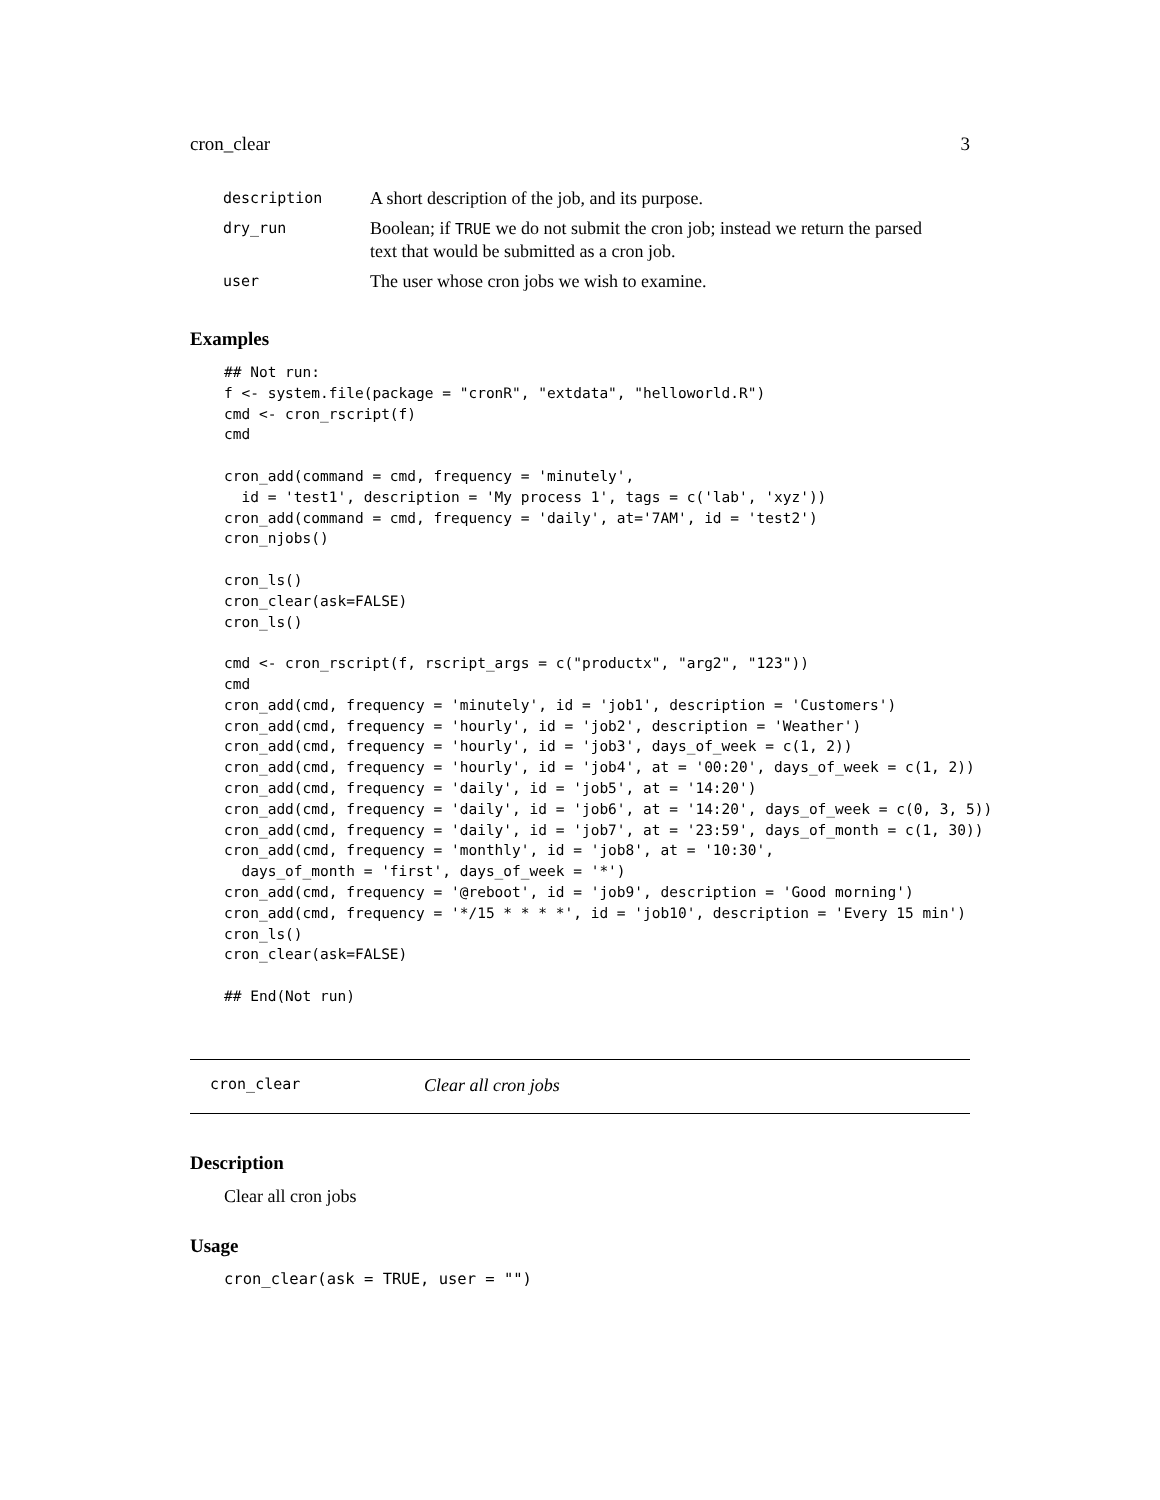cron_clear 3
| description | A short description of the job, and its purpose. |
| dry_run | Boolean; if TRUE we do not submit the cron job; instead we return the parsed text that would be submitted as a cron job. |
| user | The user whose cron jobs we wish to examine. |
Examples
## Not run:
f <- system.file(package = "cronR", "extdata", "helloworld.R")
cmd <- cron_rscript(f)
cmd

cron_add(command = cmd, frequency = 'minutely',
  id = 'test1', description = 'My process 1', tags = c('lab', 'xyz'))
cron_add(command = cmd, frequency = 'daily', at='7AM', id = 'test2')
cron_njobs()

cron_ls()
cron_clear(ask=FALSE)
cron_ls()

cmd <- cron_rscript(f, rscript_args = c("productx", "arg2", "123"))
cmd
cron_add(cmd, frequency = 'minutely', id = 'job1', description = 'Customers')
cron_add(cmd, frequency = 'hourly', id = 'job2', description = 'Weather')
cron_add(cmd, frequency = 'hourly', id = 'job3', days_of_week = c(1, 2))
cron_add(cmd, frequency = 'hourly', id = 'job4', at = '00:20', days_of_week = c(1, 2))
cron_add(cmd, frequency = 'daily', id = 'job5', at = '14:20')
cron_add(cmd, frequency = 'daily', id = 'job6', at = '14:20', days_of_week = c(0, 3, 5))
cron_add(cmd, frequency = 'daily', id = 'job7', at = '23:59', days_of_month = c(1, 30))
cron_add(cmd, frequency = 'monthly', id = 'job8', at = '10:30',
  days_of_month = 'first', days_of_week = '*')
cron_add(cmd, frequency = '@reboot', id = 'job9', description = 'Good morning')
cron_add(cmd, frequency = '*/15 * * * *', id = 'job10', description = 'Every 15 min')
cron_ls()
cron_clear(ask=FALSE)

## End(Not run)
cron_clear Clear all cron jobs
Description
Clear all cron jobs
Usage
cron_clear(ask = TRUE, user = "")